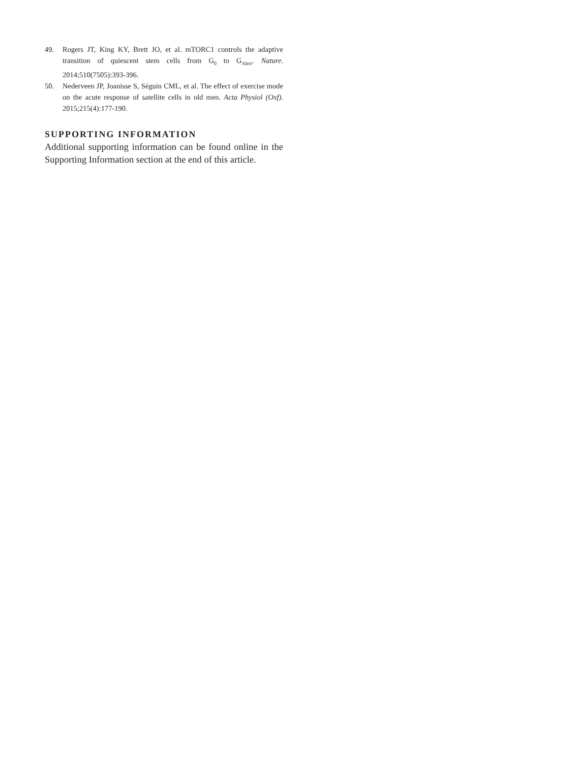49. Rogers JT, King KY, Brett JO, et al. mTORC1 controls the adaptive transition of quiescent stem cells from G<sub>0</sub> to G<sub>Alert</sub>. Nature. 2014;510(7505):393-396.
50. Nederveen JP, Joanisse S, Séguin CML, et al. The effect of exercise mode on the acute response of satellite cells in old men. Acta Physiol (Oxf). 2015;215(4):177-190.
SUPPORTING INFORMATION
Additional supporting information can be found online in the Supporting Information section at the end of this article.